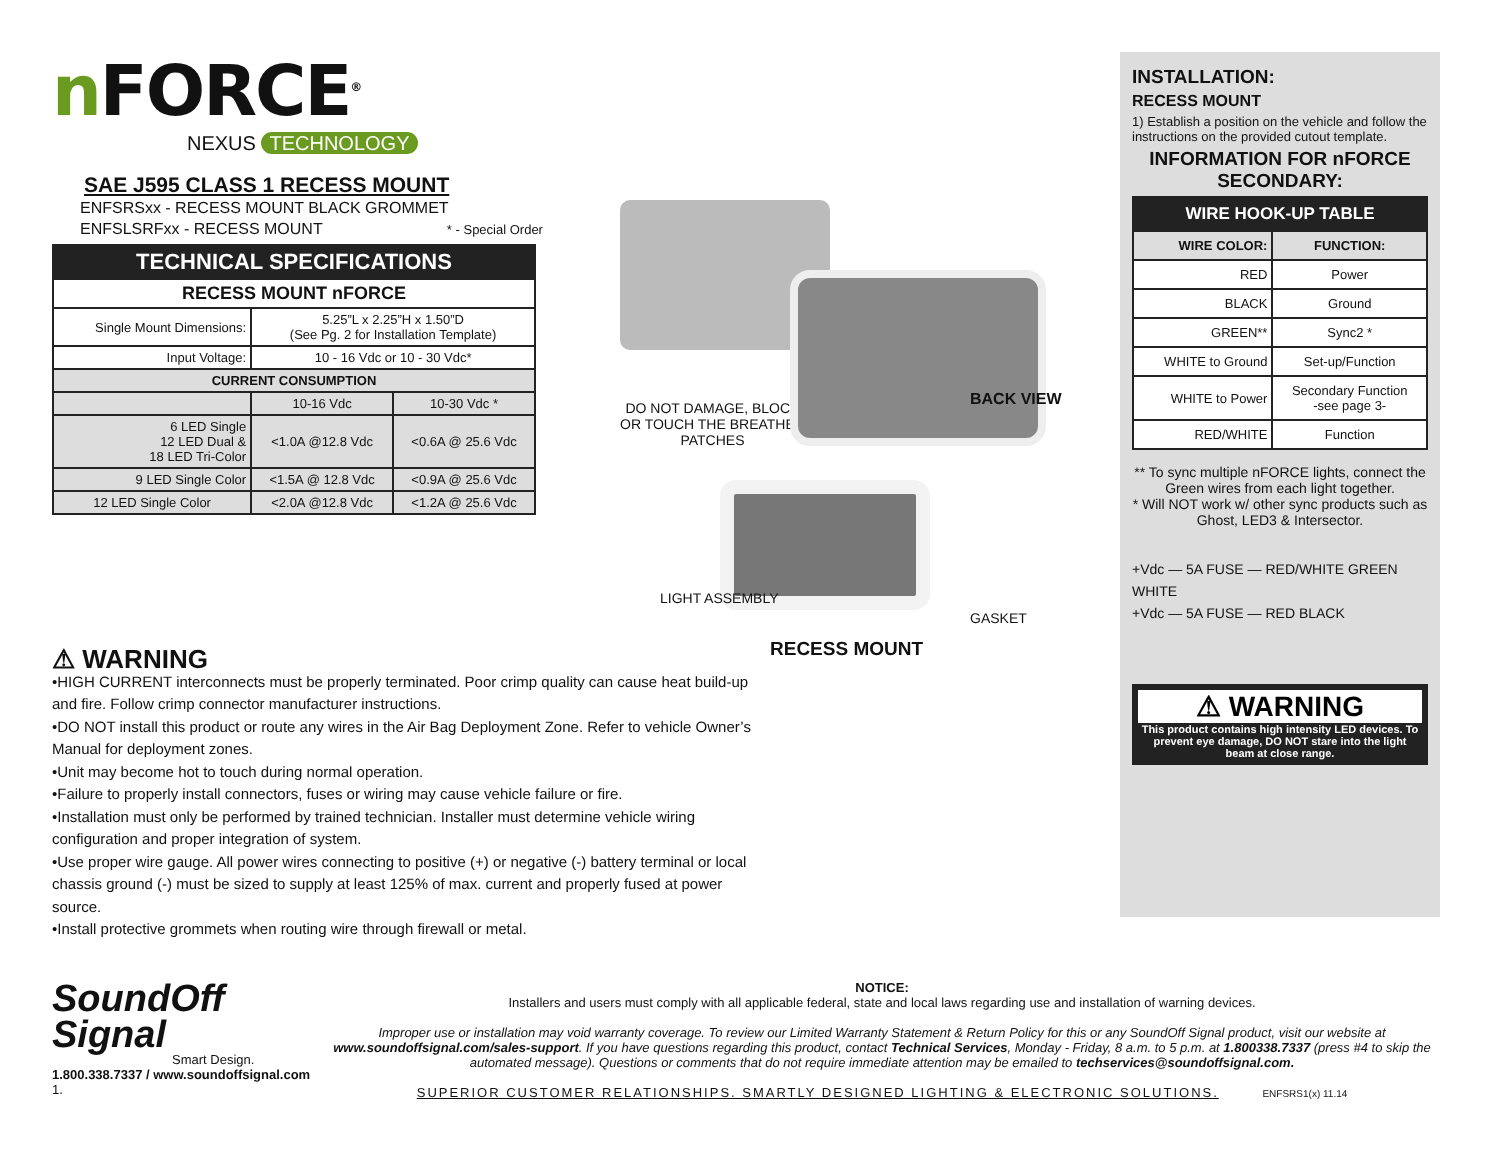n FORCE<sup>®</sup>
NEXUS TECHNOLOGY
SAE J595 CLASS 1 RECESS MOUNT
ENFSRSxx - RECESS MOUNT BLACK GROMMET
ENFSLSRFxx - RECESS MOUNT * - Special Order
| TECHNICAL SPECIFICATIONS | | |
| --- | --- | --- |
| RECESS MOUNT nFORCE | | |
| Single Mount Dimensions: | 5.25”L x 2.25”H x 1.50”D (See Pg. 2 for Installation Template) | |
| Input Voltage: | 10 - 16 Vdc or 10 - 30 Vdc* | |
| CURRENT CONSUMPTION | | |
| | 10-16 Vdc | 10-30 Vdc * |
| 6 LED Single 12 LED Dual & 18 LED Tri-Color | <1.0A @12.8 Vdc | <0.6A @ 25.6 Vdc |
| 9 LED Single Color | <1.5A @ 12.8 Vdc | <0.9A @ 25.6 Vdc |
| 12 LED Single Color | <2.0A @12.8 Vdc | <1.2A @ 25.6 Vdc |
DO NOT DAMAGE, BLOCK
OR TOUCH THE BREATHER
PATCHES
BACK VIEW
LIGHT ASSEMBLY
GASKET
RECESS MOUNT
INSTALLATION:
RECESS MOUNT
1) Establish a position on the vehicle and follow the instructions on the provided cutout template.
INFORMATION FOR nFORCE SECONDARY:
| WIRE HOOK-UP TABLE | |
| --- | --- |
| WIRE COLOR: | FUNCTION: |
| RED | Power |
| BLACK | Ground |
| GREEN** | Sync2 * |
| WHITE to Ground | Set-up/Function |
| WHITE to Power | Secondary Function -see page 3- |
| RED/WHITE | Function |
** To sync multiple nFORCE lights, connect the Green wires from each light together.
* Will NOT work w/ other sync products such as Ghost, LED3 & Intersector.
+Vdc — 5A FUSE — RED/WHITE GREEN WHITE
+Vdc — 5A FUSE — RED BLACK
⚠ WARNING
This product contains high intensity LED devices. To prevent eye damage, DO NOT stare into the light beam at close range.
⚠ WARNING
•HIGH CURRENT interconnects must be properly terminated. Poor crimp quality can cause heat build-up and fire. Follow crimp connector manufacturer instructions.
•DO NOT install this product or route any wires in the Air Bag Deployment Zone. Refer to vehicle Owner’s Manual for deployment zones.
•Unit may become hot to touch during normal operation.
•Failure to properly install connectors, fuses or wiring may cause vehicle failure or fire.
•Installation must only be performed by trained technician. Installer must determine vehicle wiring configuration and proper integration of system.
•Use proper wire gauge. All power wires connecting to positive (+) or negative (-) battery terminal or local chassis ground (-) must be sized to supply at least 125% of max. current and properly fused at power source.
•Install protective grommets when routing wire through firewall or metal.
SoundOff
Signal
Smart Design.
1.800.338.7337 / www.soundoffsignal.com
1.
NOTICE:
Installers and users must comply with all applicable federal, state and local laws regarding use and installation of warning devices.
Improper use or installation may void warranty coverage. To review our Limited Warranty Statement & Return Policy for this or any SoundOff Signal product, visit our website at www.soundoffsignal.com/sales-support. If you have questions regarding this product, contact Technical Services, Monday - Friday, 8 a.m. to 5 p.m. at 1.800338.7337 (press #4 to skip the automated message). Questions or comments that do not require immediate attention may be emailed to techservices@soundoffsignal.com.
SUPERIOR CUSTOMER RELATIONSHIPS. SMARTLY DESIGNED LIGHTING & ELECTRONIC SOLUTIONS. ENFSRS1(x) 11.14